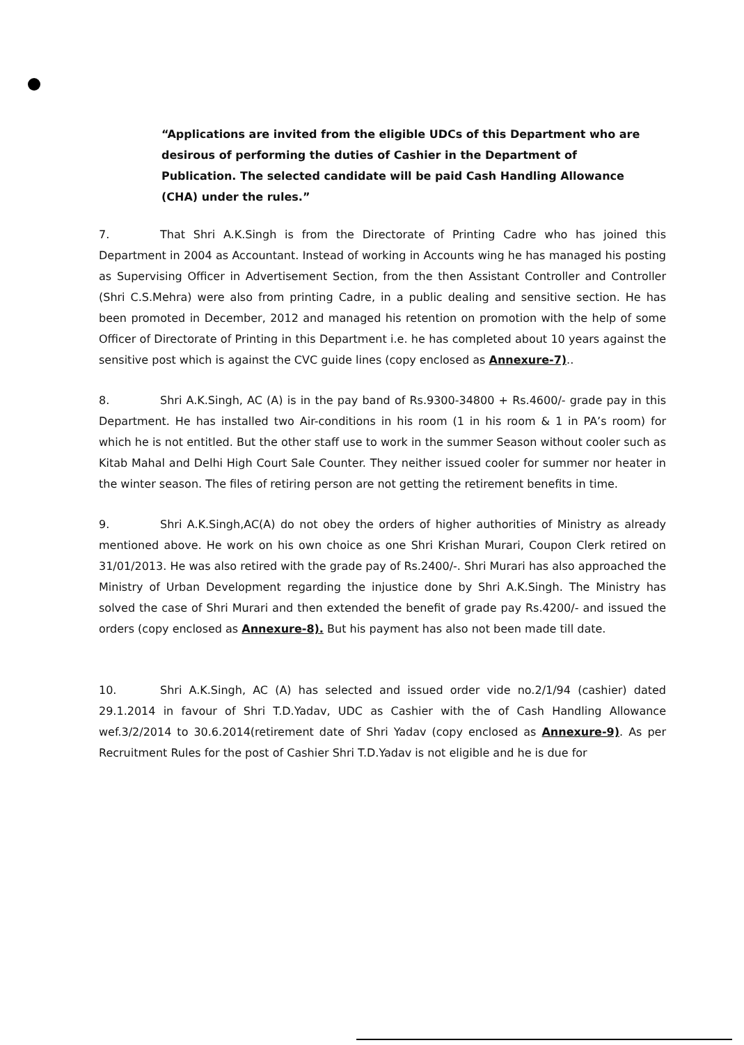“Applications are invited from the eligible UDCs of this Department who are desirous of performing the duties of Cashier in the Department of Publication. The selected candidate will be paid Cash Handling Allowance (CHA) under the rules.”
7. That Shri A.K.Singh is from the Directorate of Printing Cadre who has joined this Department in 2004 as Accountant. Instead of working in Accounts wing he has managed his posting as Supervising Officer in Advertisement Section, from the then Assistant Controller and Controller (Shri C.S.Mehra) were also from printing Cadre, in a public dealing and sensitive section. He has been promoted in December, 2012 and managed his retention on promotion with the help of some Officer of Directorate of Printing in this Department i.e. he has completed about 10 years against the sensitive post which is against the CVC guide lines (copy enclosed as Annexure-7)..
8. Shri A.K.Singh, AC (A) is in the pay band of Rs.9300-34800 + Rs.4600/- grade pay in this Department. He has installed two Air-conditions in his room (1 in his room & 1 in PA’s room) for which he is not entitled. But the other staff use to work in the summer Season without cooler such as Kitab Mahal and Delhi High Court Sale Counter. They neither issued cooler for summer nor heater in the winter season. The files of retiring person are not getting the retirement benefits in time.
9. Shri A.K.Singh,AC(A) do not obey the orders of higher authorities of Ministry as already mentioned above. He work on his own choice as one Shri Krishan Murari, Coupon Clerk retired on 31/01/2013. He was also retired with the grade pay of Rs.2400/-. Shri Murari has also approached the Ministry of Urban Development regarding the injustice done by Shri A.K.Singh. The Ministry has solved the case of Shri Murari and then extended the benefit of grade pay Rs.4200/- and issued the orders (copy enclosed as Annexure-8). But his payment has also not been made till date.
10. Shri A.K.Singh, AC (A) has selected and issued order vide no.2/1/94 (cashier) dated 29.1.2014 in favour of Shri T.D.Yadav, UDC as Cashier with the of Cash Handling Allowance wef.3/2/2014 to 30.6.2014(retirement date of Shri Yadav (copy enclosed as Annexure-9). As per Recruitment Rules for the post of Cashier Shri T.D.Yadav is not eligible and he is due for